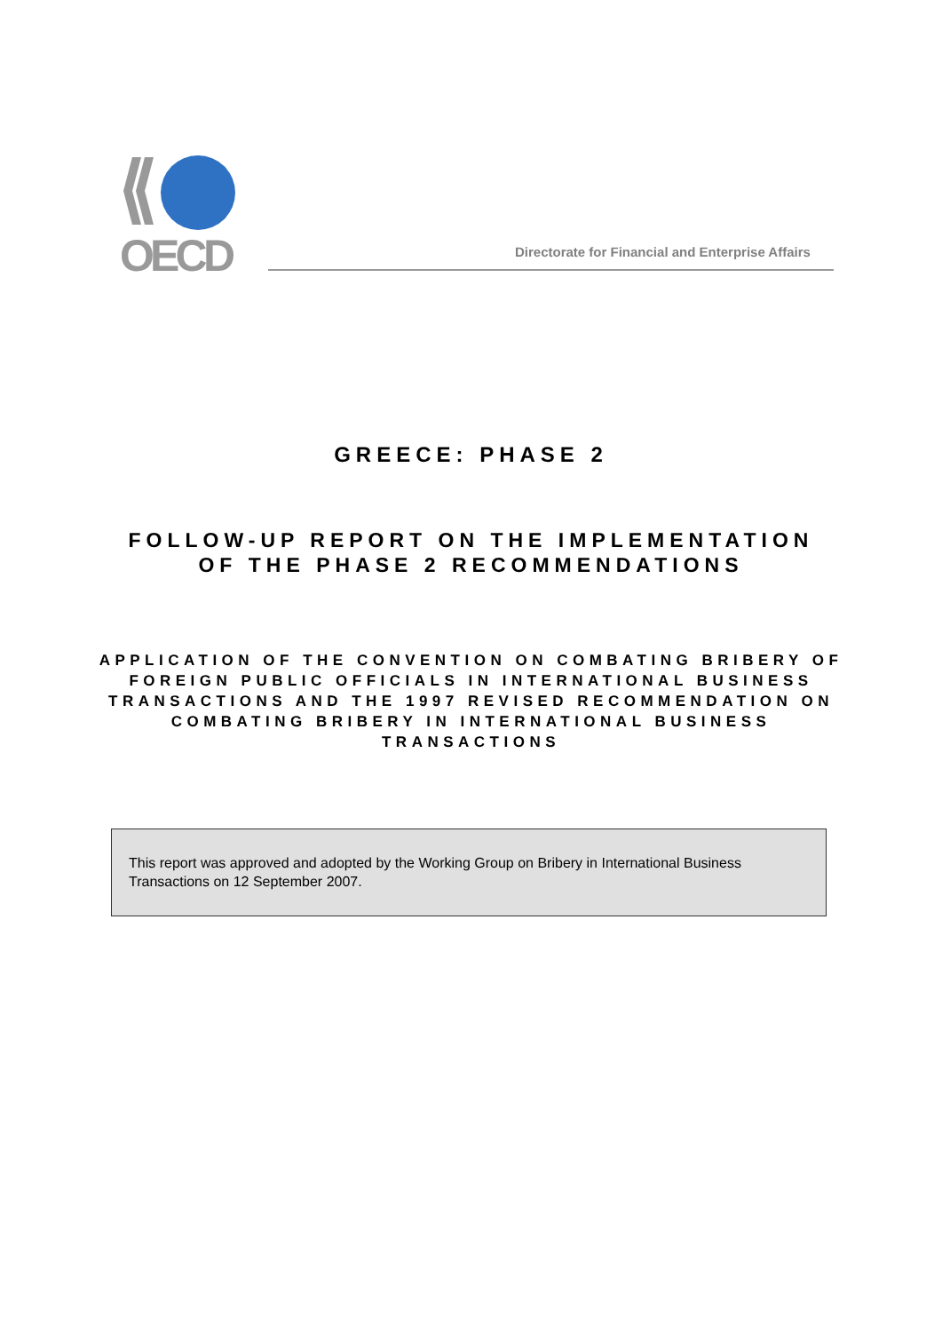OECD
Directorate for Financial and Enterprise Affairs
GREECE: PHASE 2
FOLLOW-UP REPORT ON THE IMPLEMENTATION
OF THE PHASE 2 RECOMMENDATIONS
APPLICATION OF THE CONVENTION ON COMBATING BRIBERY OF FOREIGN PUBLIC OFFICIALS IN INTERNATIONAL BUSINESS TRANSACTIONS AND THE 1997 REVISED RECOMMENDATION ON COMBATING BRIBERY IN INTERNATIONAL BUSINESS TRANSACTIONS
This report was approved and adopted by the Working Group on Bribery in International Business Transactions on 12 September 2007.